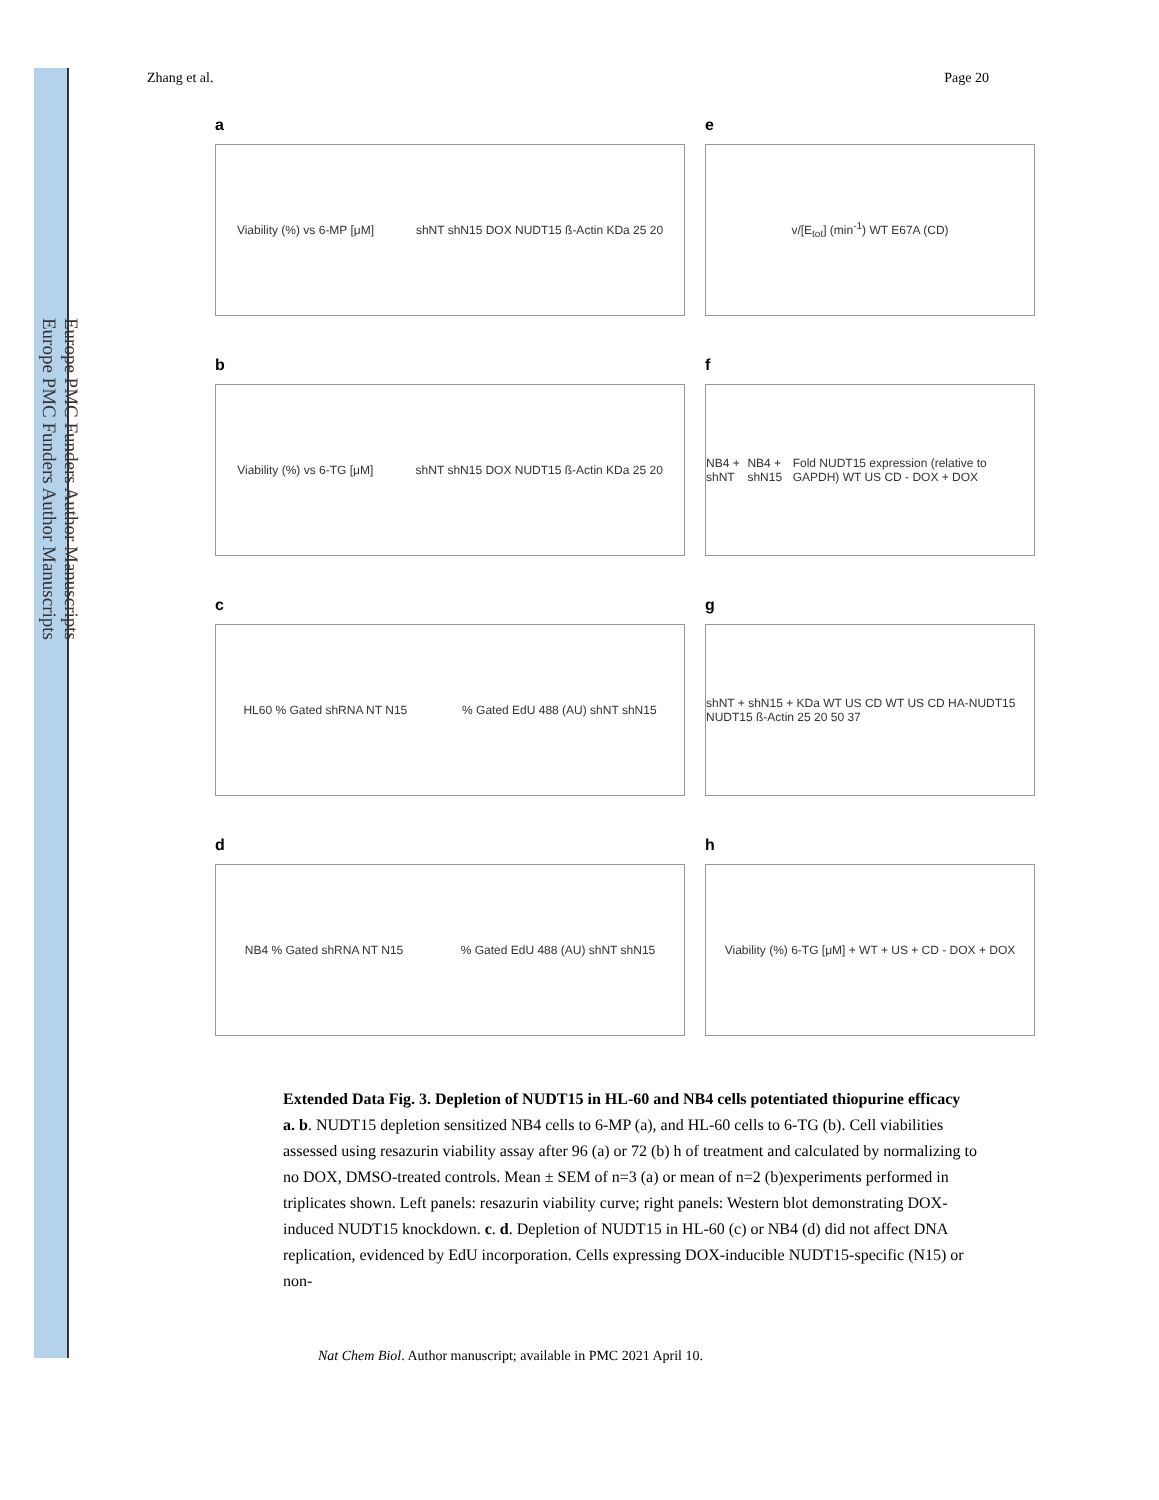Europe PMC Funders Author Manuscripts
Europe PMC Funders Author Manuscripts
Zhang et al. Page 20
a
Viability (%) vs 6-MP [μM] shNT shN15 DOX NUDT15 ß-Actin KDa 25 20
e
v/[E<sub>tot</sub>] (min<sup>-1</sup>) WT E67A (CD)
b
Viability (%) vs 6-TG [μM] shNT shN15 DOX NUDT15 ß-Actin KDa 25 20
f
NB4 + shNT NB4 + shN15 Fold NUDT15 expression (relative to GAPDH) WT US CD - DOX + DOX
c
HL60 % Gated shRNA NT N15% Gated EdU 488 (AU) shNT shN15
g
shNT + shN15 + KDa WT US CD WT US CD HA-NUDT15 NUDT15 ß-Actin 25 20 50 37
d
NB4 % Gated shRNA NT N15% Gated EdU 488 (AU) shNT shN15
h
Viability (%) 6-TG [μM] + WT + US + CD - DOX + DOX
Extended Data Fig. 3. Depletion of NUDT15 in HL-60 and NB4 cells potentiated thiopurine efficacy
a. b. NUDT15 depletion sensitized NB4 cells to 6-MP (a), and HL-60 cells to 6-TG (b). Cell viabilities assessed using resazurin viability assay after 96 (a) or 72 (b) h of treatment and calculated by normalizing to no DOX, DMSO-treated controls. Mean ± SEM of n=3 (a) or mean of n=2 (b)experiments performed in triplicates shown. Left panels: resazurin viability curve; right panels: Western blot demonstrating DOX-induced NUDT15 knockdown. c. d. Depletion of NUDT15 in HL-60 (c) or NB4 (d) did not affect DNA replication, evidenced by EdU incorporation. Cells expressing DOX-inducible NUDT15-specific (N15) or non-
Nat Chem Biol. Author manuscript; available in PMC 2021 April 10.